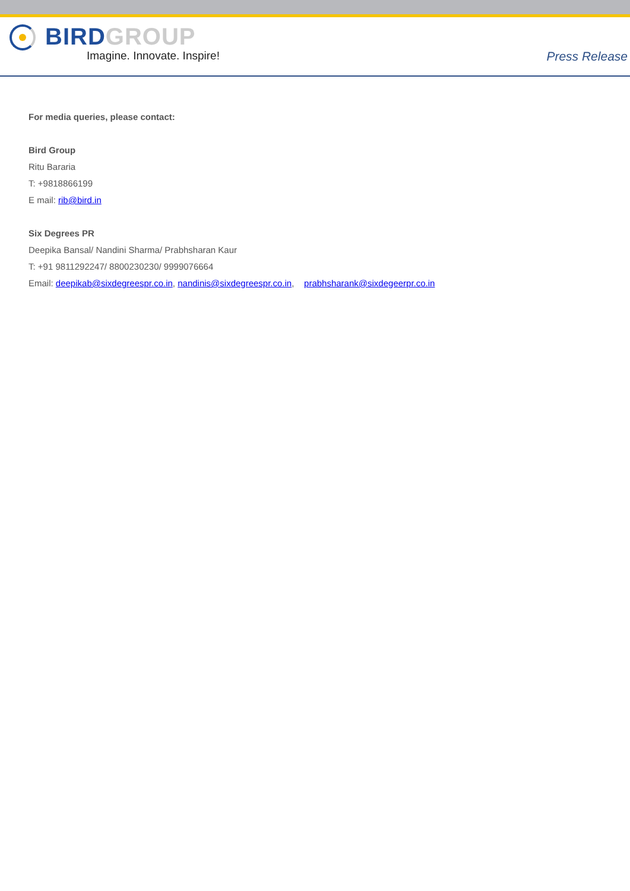BIRD GROUP
Imagine. Innovate. Inspire!
Press Release
For media queries, please contact:
Bird Group
Ritu Bararia
T: +9818866199
E mail: rib@bird.in
Six Degrees PR
Deepika Bansal/ Nandini Sharma/ Prabhsharan Kaur
T: +91 9811292247/ 8800230230/ 9999076664
Email: deepikab@sixdegreespr.co.in, nandinis@sixdegreespr.co.in, prabhsharank@sixdegeerpr.co.in